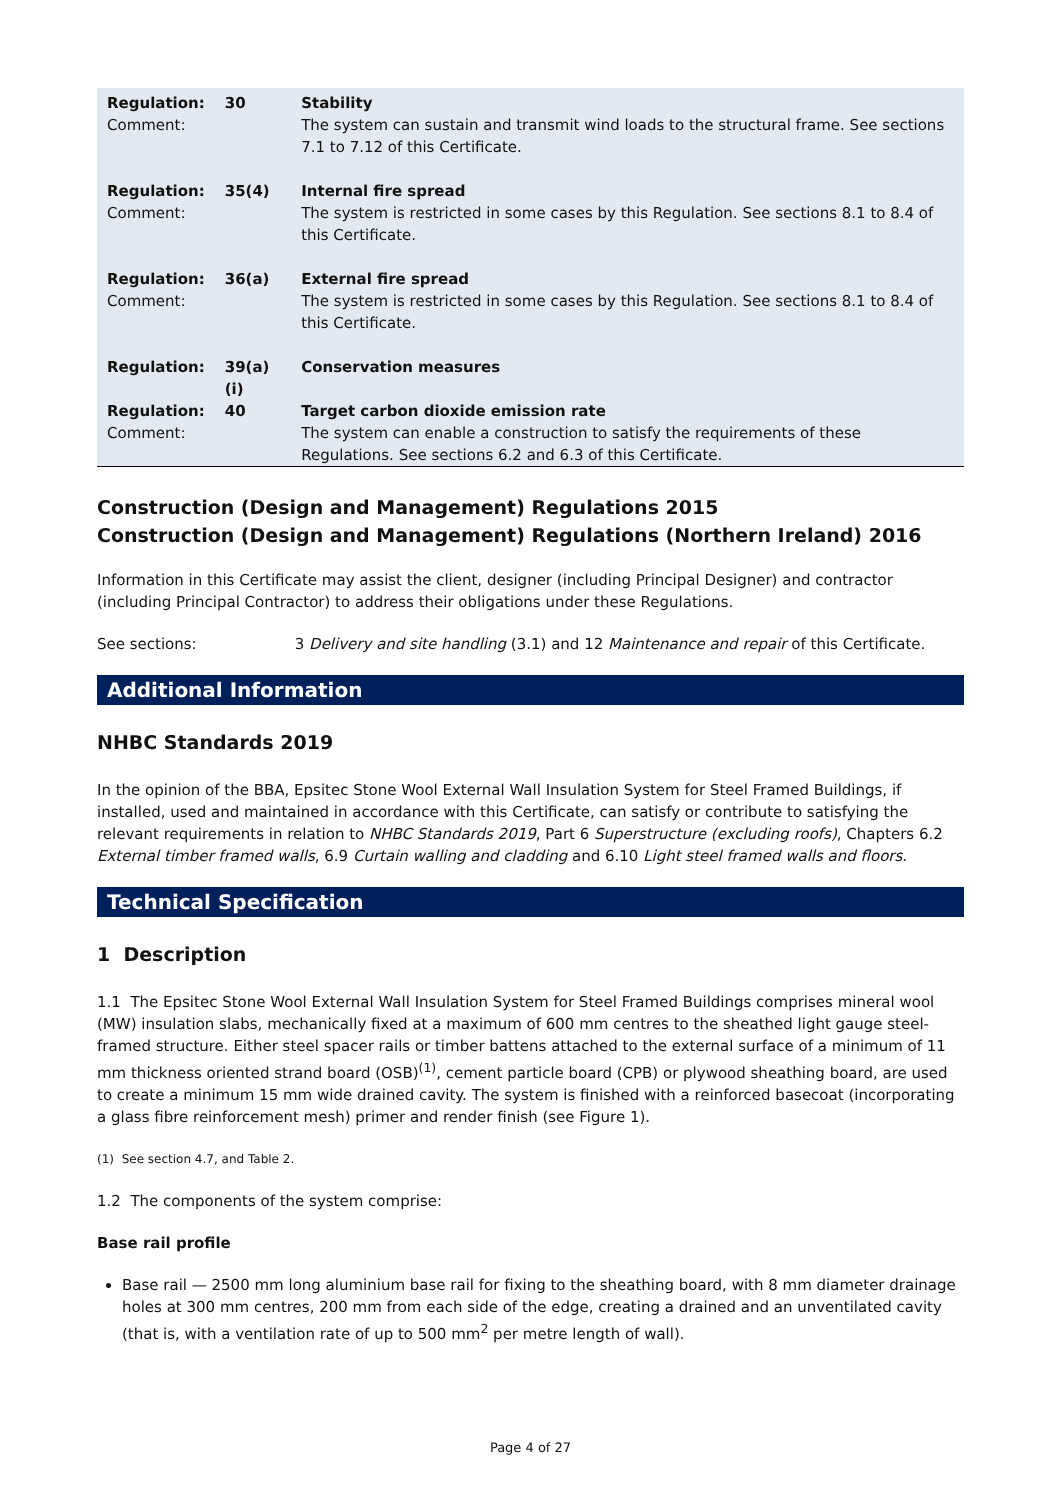| Regulation: | 30 | Stability |
| Comment: | | The system can sustain and transmit wind loads to the structural frame. See sections 7.1 to 7.12 of this Certificate. |
| Regulation: | 35(4) | Internal fire spread |
| Comment: | | The system is restricted in some cases by this Regulation. See sections 8.1 to 8.4 of this Certificate. |
| Regulation: | 36(a) | External fire spread |
| Comment: | | The system is restricted in some cases by this Regulation. See sections 8.1 to 8.4 of this Certificate. |
| Regulation: | 39(a)(i) | Conservation measures |
| Regulation: | 40 | Target carbon dioxide emission rate |
| Comment: | | The system can enable a construction to satisfy the requirements of these Regulations. See sections 6.2 and 6.3 of this Certificate. |
Construction (Design and Management) Regulations 2015
Construction (Design and Management) Regulations (Northern Ireland) 2016
Information in this Certificate may assist the client, designer (including Principal Designer) and contractor (including Principal Contractor) to address their obligations under these Regulations.
See sections: 3 Delivery and site handling (3.1) and 12 Maintenance and repair of this Certificate.
Additional Information
NHBC Standards 2019
In the opinion of the BBA, Epsitec Stone Wool External Wall Insulation System for Steel Framed Buildings, if installed, used and maintained in accordance with this Certificate, can satisfy or contribute to satisfying the relevant requirements in relation to NHBC Standards 2019, Part 6 Superstructure (excluding roofs), Chapters 6.2 External timber framed walls, 6.9 Curtain walling and cladding and 6.10 Light steel framed walls and floors.
Technical Specification
1 Description
1.1 The Epsitec Stone Wool External Wall Insulation System for Steel Framed Buildings comprises mineral wool (MW) insulation slabs, mechanically fixed at a maximum of 600 mm centres to the sheathed light gauge steel-framed structure. Either steel spacer rails or timber battens attached to the external surface of a minimum of 11 mm thickness oriented strand board (OSB)<sup>(1)</sup>, cement particle board (CPB) or plywood sheathing board, are used to create a minimum 15 mm wide drained cavity. The system is finished with a reinforced basecoat (incorporating a glass fibre reinforcement mesh) primer and render finish (see Figure 1).
(1) See section 4.7, and Table 2.
1.2 The components of the system comprise:
Base rail profile
Base rail — 2500 mm long aluminium base rail for fixing to the sheathing board, with 8 mm diameter drainage holes at 300 mm centres, 200 mm from each side of the edge, creating a drained and an unventilated cavity (that is, with a ventilation rate of up to 500 mm<sup>2</sup> per metre length of wall).
Page 4 of 27